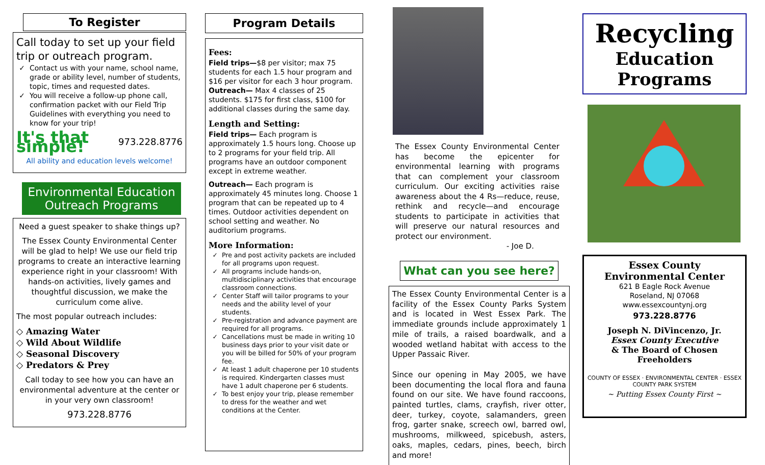To Register
Call today to set up your field trip or outreach program.
Contact us with your name, school name, grade or ability level, number of students, topic, times and requested dates.
You will receive a follow-up phone call, confirmation packet with our Field Trip Guidelines with everything you need to know for your trip!
It's that simple! 973.228.8776
All ability and education levels welcome!
Environmental Education Outreach Programs
Need a guest speaker to shake things up?
The Essex County Environmental Center will be glad to help! We use our field trip programs to create an interactive learning experience right in your classroom! With hands-on activities, lively games and thoughtful discussion, we make the curriculum come alive.
The most popular outreach includes:
◇ Amazing Water
◇ Wild About Wildlife
◇ Seasonal Discovery
◇ Predators & Prey
Call today to see how you can have an environmental adventure at the center or in your very own classroom!
973.228.8776
Program Details
Fees:
Field trips—$8 per visitor; max 75 students for each 1.5 hour program and $16 per visitor for each 3 hour program.
Outreach— Max 4 classes of 25 students. $175 for first class, $100 for additional classes during the same day.
Length and Setting:
Field trips— Each program is approximately 1.5 hours long. Choose up to 2 programs for your field trip. All programs have an outdoor component except in extreme weather.
Outreach— Each program is approximately 45 minutes long. Choose 1 program that can be repeated up to 4 times. Outdoor activities dependent on school setting and weather. No auditorium programs.
More Information:
Pre and post activity packets are included for all programs upon request.
All programs include hands-on, multidisciplinary activities that encourage classroom connections.
Center Staff will tailor programs to your needs and the ability level of your students.
Pre-registration and advance payment are required for all programs.
Cancellations must be made in writing 10 business days prior to your visit date or you will be billed for 50% of your program fee.
At least 1 adult chaperone per 10 students is required. Kindergarten classes must have 1 adult chaperone per 6 students.
To best enjoy your trip, please remember to dress for the weather and wet conditions at the Center.
The Essex County Environmental Center has become the epicenter for environmental learning with programs that can complement your classroom curriculum. Our exciting activities raise awareness about the 4 Rs—reduce, reuse, rethink and recycle—and encourage students to participate in activities that will preserve our natural resources and protect our environment.
- Joe D.
What can you see here?
The Essex County Environmental Center is a facility of the Essex County Parks System and is located in West Essex Park. The immediate grounds include approximately 1 mile of trails, a raised boardwalk, and a wooded wetland habitat with access to the Upper Passaic River.
Since our opening in May 2005, we have been documenting the local flora and fauna found on our site. We have found raccoons, painted turtles, clams, crayfish, river otter, deer, turkey, coyote, salamanders, green frog, garter snake, screech owl, barred owl, mushrooms, milkweed, spicebush, asters, oaks, maples, cedars, pines, beech, birch and more!
Recycling
Education
Programs
Essex County
Environmental Center
621 B Eagle Rock Avenue
Roseland, NJ 07068
www.essexcountynj.org
973.228.8776
Joseph N. DiVincenzo, Jr.
Essex County Executive
& The Board of Chosen Freeholders
COUNTY OF ESSEX · ENVIRONMENTAL CENTER · ESSEX COUNTY PARK SYSTEM
~ Putting Essex County First ~